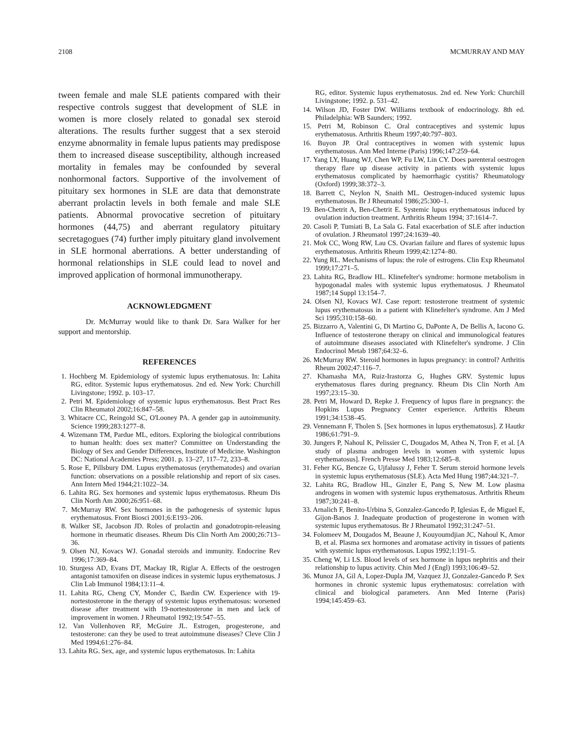2108 MCMURRAY AND MAY
tween female and male SLE patients compared with their respective controls suggest that development of SLE in women is more closely related to gonadal sex steroid alterations. The results further suggest that a sex steroid enzyme abnormality in female lupus patients may predispose them to increased disease susceptibility, although increased mortality in females may be confounded by several nonhormonal factors. Supportive of the involvement of pituitary sex hormones in SLE are data that demonstrate aberrant prolactin levels in both female and male SLE patients. Abnormal provocative secretion of pituitary hormones (44,75) and aberrant regulatory pituitary secretagogues (74) further imply pituitary gland involvement in SLE hormonal aberrations. A better understanding of hormonal relationships in SLE could lead to novel and improved application of hormonal immunotherapy.
ACKNOWLEDGMENT
Dr. McMurray would like to thank Dr. Sara Walker for her support and mentorship.
REFERENCES
1. Hochberg M. Epidemiology of systemic lupus erythematosus. In: Lahita RG, editor. Systemic lupus erythematosus. 2nd ed. New York: Churchill Livingstone; 1992. p. 103–17.
2. Petri M. Epidemiology of systemic lupus erythematosus. Best Pract Res Clin Rheumatol 2002;16:847–58.
3. Whitacre CC, Reingold SC, O'Looney PA. A gender gap in autoimmunity. Science 1999;283:1277–8.
4. Wizemann TM, Pardue ML, editors. Exploring the biological contributions to human health: does sex matter? Committee on Understanding the Biology of Sex and Gender Differences, Institute of Medicine. Washington DC: National Academies Press; 2001. p. 13–27, 117–72, 233–8.
5. Rose E, Pillsbury DM. Lupus erythematosus (erythematodes) and ovarian function: observations on a possible relationship and report of six cases. Ann Intern Med 1944;21:1022–34.
6. Lahita RG. Sex hormones and systemic lupus erythematosus. Rheum Dis Clin North Am 2000;26:951–68.
7. McMurray RW. Sex hormones in the pathogenesis of systemic lupus erythematosus. Front Biosci 2001;6:E193–206.
8. Walker SE, Jacobson JD. Roles of prolactin and gonadotropin-releasing hormone in rheumatic diseases. Rheum Dis Clin North Am 2000;26:713–36.
9. Olsen NJ, Kovacs WJ. Gonadal steroids and immunity. Endocrine Rev 1996;17:369–84.
10. Sturgess AD, Evans DT, Mackay IR, Riglar A. Effects of the oestrogen antagonist tamoxifen on disease indices in systemic lupus erythematosus. J Clin Lab Immunol 1984;13:11–4.
11. Lahita RG, Cheng CY, Monder C, Bardin CW. Experience with 19-nortestosterone in the therapy of systemic lupus erythematosus: worsened disease after treatment with 19-nortestosterone in men and lack of improvement in women. J Rheumatol 1992;19:547–55.
12. Van Vollenhoven RF, McGuire JL. Estrogen, progesterone, and testosterone: can they be used to treat autoimmune diseases? Cleve Clin J Med 1994;61:276–84.
13. Lahita RG. Sex, age, and systemic lupus erythematosus. In: Lahita
RG, editor. Systemic lupus erythematosus. 2nd ed. New York: Churchill Livingstone; 1992. p. 531–42.
14. Wilson JD, Foster DW. Williams textbook of endocrinology. 8th ed. Philadelphia: WB Saunders; 1992.
15. Petri M, Robinson C. Oral contraceptives and systemic lupus erythematosus. Arthritis Rheum 1997;40:797–803.
16. Buyon JP. Oral contraceptives in women with systemic lupus erythematosus. Ann Med Interne (Paris) 1996;147:259–64.
17. Yang LY, Huang WJ, Chen WP, Fu LW, Lin CY. Does parenteral oestrogen therapy flare up disease activity in patients with systemic lupus erythematosus complicated by haemorrhagic cystitis? Rheumatology (Oxford) 1999;38:372–3.
18. Barrett C, Neylon N, Snaith ML. Oestrogen-induced systemic lupus erythematosus. Br J Rheumatol 1986;25:300–1.
19. Ben-Chetrit A, Ben-Chetrit E. Systemic lupus erythematosus induced by ovulation induction treatment. Arthritis Rheum 1994; 37:1614–7.
20. Casoli P, Tumiati B, La Sala G. Fatal exacerbation of SLE after induction of ovulation. J Rheumatol 1997;24:1639–40.
21. Mok CC, Wong RW, Lau CS. Ovarian failure and flares of systemic lupus erythematosus. Arthritis Rheum 1999;42:1274–80.
22. Yung RL. Mechanisms of lupus: the role of estrogens. Clin Exp Rheumatol 1999;17:271–5.
23. Lahita RG, Bradlow HL. Klinefelter's syndrome: hormone metabolism in hypogonadal males with systemic lupus erythematosus. J Rheumatol 1987;14 Suppl 13:154–7.
24. Olsen NJ, Kovacs WJ. Case report: testosterone treatment of systemic lupus erythematosus in a patient with Klinefelter's syndrome. Am J Med Sci 1995;310:158–60.
25. Bizzarro A, Valentini G, Di Martino G, DaPonte A, De Bellis A, Iacono G. Influence of testosterone therapy on clinical and immunological features of autoimmune diseases associated with Klinefelter's syndrome. J Clin Endocrinol Metab 1987;64:32–6.
26. McMurray RW. Steroid hormones in lupus pregnancy: in control? Arthritis Rheum 2002;47:116–7.
27. Khamasha MA, Ruiz-Irastorza G, Hughes GRV. Systemic lupus erythematosus flares during pregnancy. Rheum Dis Clin North Am 1997;23:15–30.
28. Petri M, Howard D, Repke J. Frequency of lupus flare in pregnancy: the Hopkins Lupus Pregnancy Center experience. Arthritis Rheum 1991;34:1538–45.
29. Vennemann F, Tholen S. [Sex hormones in lupus erythematosus]. Z Hautkr 1986;61:791–9.
30. Jungers P, Nahoul K, Pelissier C, Dougados M, Athea N, Tron F, et al. [A study of plasma androgen levels in women with systemic lupus erythematosus]. French Presse Med 1983;12:685–8.
31. Feher KG, Bencze G, Ujfalussy J, Feher T. Serum steroid hormone levels in systemic lupus erythematosus (SLE). Acta Med Hung 1987;44:321–7.
32. Lahita RG, Bradlow HL, Ginzler E, Pang S, New M. Low plasma androgens in women with systemic lupus erythematosus. Arthritis Rheum 1987;30:241–8.
33. Arnalich F, Benito-Urbina S, Gonzalez-Gancedo P, Iglesias E, de Miguel E, Gijon-Banos J. Inadequate production of progesterone in women with systemic lupus erythematosus. Br J Rheumatol 1992;31:247–51.
34. Folomeev M, Dougados M, Beaune J, Kouyoumdjian JC, Nahoul K, Amor B, et al. Plasma sex hormones and aromatase activity in tissues of patients with systemic lupus erythematosus. Lupus 1992;1:191–5.
35. Cheng W, Li LS. Blood levels of sex hormone in lupus nephritis and their relationship to lupus activity. Chin Med J (Engl) 1993;106:49–52.
36. Munoz JA, Gil A, Lopez-Dupla JM, Vazquez JJ, Gonzalez-Gancedo P. Sex hormones in chronic systemic lupus erythematosus: correlation with clinical and biological parameters. Ann Med Interne (Paris) 1994;145:459–63.